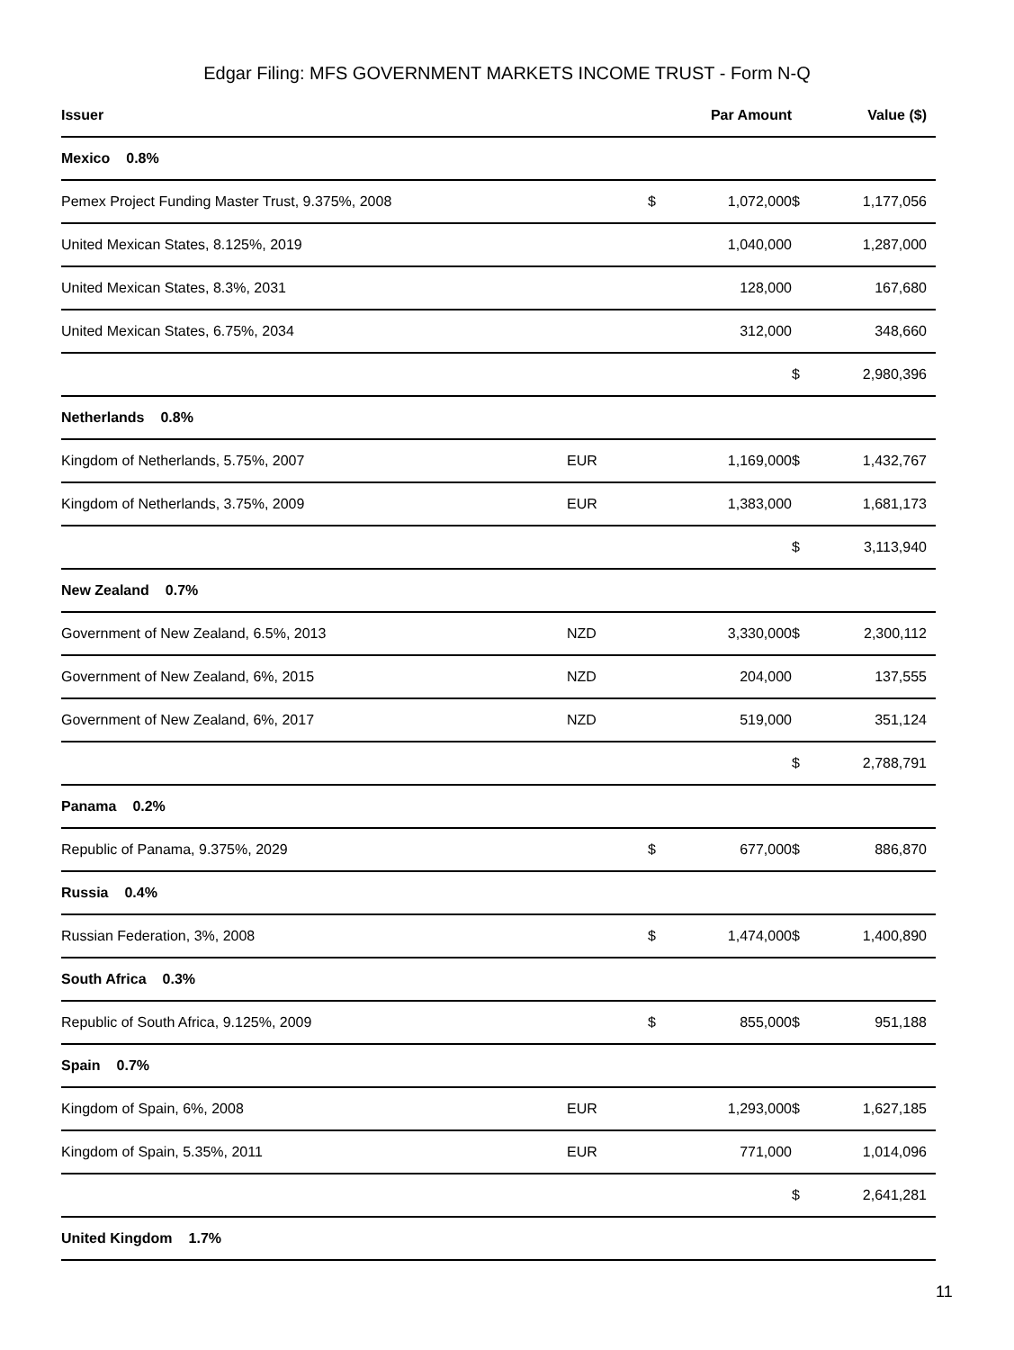Edgar Filing: MFS GOVERNMENT MARKETS INCOME TRUST - Form N-Q
| Issuer | | | Par Amount | | Value ($) |
| --- | --- | --- | --- | --- | --- |
| Mexico 0.8% | | | | | |
| Pemex Project Funding Master Trust, 9.375%, 2008 | | $ | 1,072,000 | $ | 1,177,056 |
| United Mexican States, 8.125%, 2019 | | | 1,040,000 | | 1,287,000 |
| United Mexican States, 8.3%, 2031 | | | 128,000 | | 167,680 |
| United Mexican States, 6.75%, 2034 | | | 312,000 | | 348,660 |
| | | | | $ | 2,980,396 |
| Netherlands 0.8% | | | | | |
| Kingdom of Netherlands, 5.75%, 2007 | EUR | | 1,169,000 | $ | 1,432,767 |
| Kingdom of Netherlands, 3.75%, 2009 | EUR | | 1,383,000 | | 1,681,173 |
| | | | | $ | 3,113,940 |
| New Zealand 0.7% | | | | | |
| Government of New Zealand, 6.5%, 2013 | NZD | | 3,330,000 | $ | 2,300,112 |
| Government of New Zealand, 6%, 2015 | NZD | | 204,000 | | 137,555 |
| Government of New Zealand, 6%, 2017 | NZD | | 519,000 | | 351,124 |
| | | | | $ | 2,788,791 |
| Panama 0.2% | | | | | |
| Republic of Panama, 9.375%, 2029 | | $ | 677,000 | $ | 886,870 |
| Russia 0.4% | | | | | |
| Russian Federation, 3%, 2008 | | $ | 1,474,000 | $ | 1,400,890 |
| South Africa 0.3% | | | | | |
| Republic of South Africa, 9.125%, 2009 | | $ | 855,000 | $ | 951,188 |
| Spain 0.7% | | | | | |
| Kingdom of Spain, 6%, 2008 | EUR | | 1,293,000 | $ | 1,627,185 |
| Kingdom of Spain, 5.35%, 2011 | EUR | | 771,000 | | 1,014,096 |
| | | | | $ | 2,641,281 |
| United Kingdom 1.7% | | | | | |
11